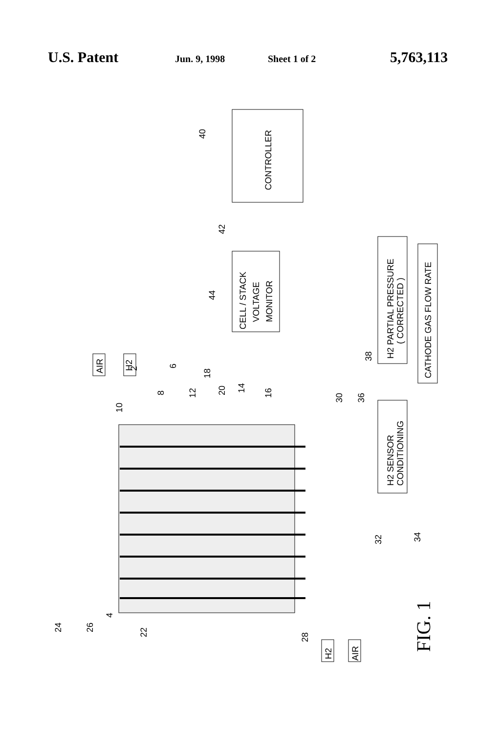U.S. Patent Jun. 9, 1998 Sheet 1 of 2 5,763,113
CONTROLLER
CELL / STACK
VOLTAGE
MONITOR
H2 PARTIAL PRESSURE
( CORRECTED )
CATHODE GAS FLOW RATE
H2 SENSOR
CONDITIONING
AIR
H2
H2
AIR
40
42
44
38
36
30
32
34
24
26
4
22
28
10
2
8
6
12
18
20
14
16
FIG. 1